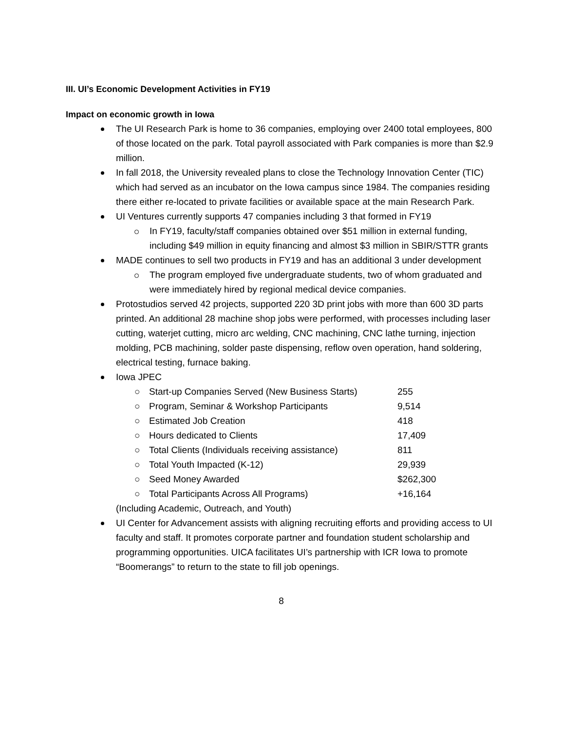III. UI’s Economic Development Activities in FY19
Impact on economic growth in Iowa
The UI Research Park is home to 36 companies, employing over 2400 total employees, 800 of those located on the park. Total payroll associated with Park companies is more than $2.9 million.
In fall 2018, the University revealed plans to close the Technology Innovation Center (TIC) which had served as an incubator on the Iowa campus since 1984. The companies residing there either re-located to private facilities or available space at the main Research Park.
UI Ventures currently supports 47 companies including 3 that formed in FY19
In FY19, faculty/staff companies obtained over $51 million in external funding, including $49 million in equity financing and almost $3 million in SBIR/STTR grants
MADE continues to sell two products in FY19 and has an additional 3 under development
The program employed five undergraduate students, two of whom graduated and were immediately hired by regional medical device companies.
Protostudios served 42 projects, supported 220 3D print jobs with more than 600 3D parts printed. An additional 28 machine shop jobs were performed, with processes including laser cutting, waterjet cutting, micro arc welding, CNC machining, CNC lathe turning, injection molding, PCB machining, solder paste dispensing, reflow oven operation, hand soldering, electrical testing, furnace baking.
Iowa JPEC
| ○ | Start-up Companies Served (New Business Starts) | 255 |
| ○ | Program, Seminar & Workshop Participants | 9,514 |
| ○ | Estimated Job Creation | 418 |
| ○ | Hours dedicated to Clients | 17,409 |
| ○ | Total Clients (Individuals receiving assistance) | 811 |
| ○ | Total Youth Impacted (K-12) | 29,939 |
| ○ | Seed Money Awarded | $262,300 |
| ○ | Total Participants Across All Programs) | +16,164 |
(Including Academic, Outreach, and Youth)
UI Center for Advancement assists with aligning recruiting efforts and providing access to UI faculty and staff. It promotes corporate partner and foundation student scholarship and programming opportunities. UICA facilitates UI’s partnership with ICR Iowa to promote “Boomerangs” to return to the state to fill job openings.
8